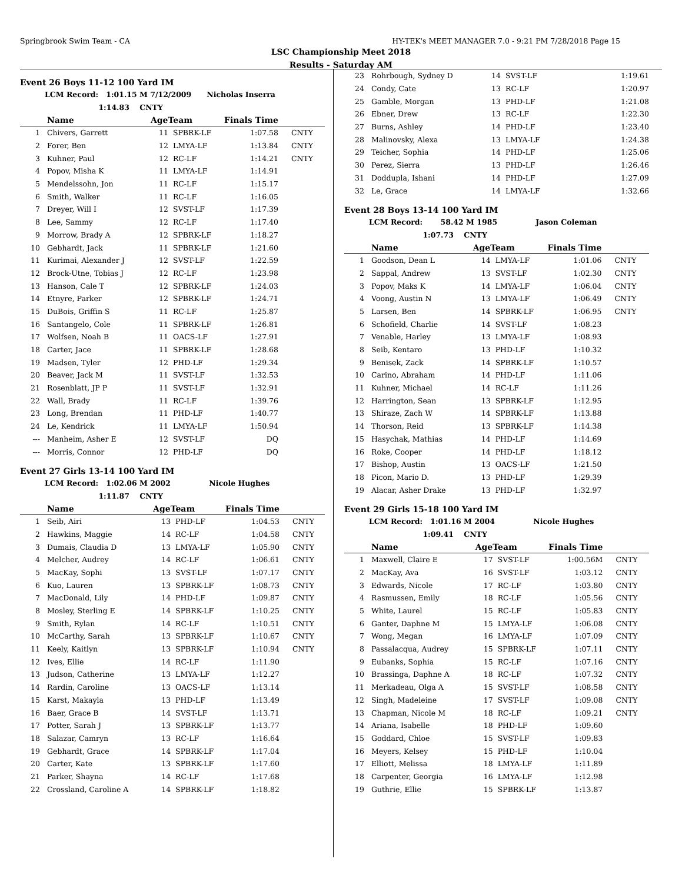Springbrook Swim Team - CA HY-TEK's MEET MANAGER 7.0 - 9:21 PM 7/28/2018 Page 15
LSC Championship Meet 2018
Results - Saturday AM
Event 26 Boys 11-12 100 Yard IM
LCM Record: 1:01.15 M 7/12/2009 Nicholas Inserra
1:14.83 CNTY
| | Name | AgeTeam | | Finals Time | |
| --- | --- | --- | --- | --- | --- |
| 1 | Chivers, Garrett | 11 | SPBRK-LF | 1:07.58 | CNTY |
| 2 | Forer, Ben | 12 | LMYA-LF | 1:13.84 | CNTY |
| 3 | Kuhner, Paul | 12 | RC-LF | 1:14.21 | CNTY |
| 4 | Popov, Misha K | 11 | LMYA-LF | 1:14.91 | |
| 5 | Mendelssohn, Jon | 11 | RC-LF | 1:15.17 | |
| 6 | Smith, Walker | 11 | RC-LF | 1:16.05 | |
| 7 | Dreyer, Will I | 12 | SVST-LF | 1:17.39 | |
| 8 | Lee, Sammy | 12 | RC-LF | 1:17.40 | |
| 9 | Morrow, Brady A | 12 | SPBRK-LF | 1:18.27 | |
| 10 | Gebhardt, Jack | 11 | SPBRK-LF | 1:21.60 | |
| 11 | Kurimai, Alexander J | 12 | SVST-LF | 1:22.59 | |
| 12 | Brock-Utne, Tobias J | 12 | RC-LF | 1:23.98 | |
| 13 | Hanson, Cale T | 12 | SPBRK-LF | 1:24.03 | |
| 14 | Etnyre, Parker | 12 | SPBRK-LF | 1:24.71 | |
| 15 | DuBois, Griffin S | 11 | RC-LF | 1:25.87 | |
| 16 | Santangelo, Cole | 11 | SPBRK-LF | 1:26.81 | |
| 17 | Wolfsen, Noah B | 11 | OACS-LF | 1:27.91 | |
| 18 | Carter, Jace | 11 | SPBRK-LF | 1:28.68 | |
| 19 | Madsen, Tyler | 12 | PHD-LF | 1:29.34 | |
| 20 | Beaver, Jack M | 11 | SVST-LF | 1:32.53 | |
| 21 | Rosenblatt, JP P | 11 | SVST-LF | 1:32.91 | |
| 22 | Wall, Brady | 11 | RC-LF | 1:39.76 | |
| 23 | Long, Brendan | 11 | PHD-LF | 1:40.77 | |
| 24 | Le, Kendrick | 11 | LMYA-LF | 1:50.94 | |
| --- | Manheim, Asher E | 12 | SVST-LF | DQ | |
| --- | Morris, Connor | 12 | PHD-LF | DQ | |
Event 27 Girls 13-14 100 Yard IM
LCM Record: 1:02.06 M 2002 Nicole Hughes
1:11.87 CNTY
| | Name | AgeTeam | | Finals Time | |
| --- | --- | --- | --- | --- | --- |
| 1 | Seib, Airi | 13 | PHD-LF | 1:04.53 | CNTY |
| 2 | Hawkins, Maggie | 14 | RC-LF | 1:04.58 | CNTY |
| 3 | Dumais, Claudia D | 13 | LMYA-LF | 1:05.90 | CNTY |
| 4 | Melcher, Audrey | 14 | RC-LF | 1:06.61 | CNTY |
| 5 | MacKay, Sophi | 13 | SVST-LF | 1:07.17 | CNTY |
| 6 | Kuo, Lauren | 13 | SPBRK-LF | 1:08.73 | CNTY |
| 7 | MacDonald, Lily | 14 | PHD-LF | 1:09.87 | CNTY |
| 8 | Mosley, Sterling E | 14 | SPBRK-LF | 1:10.25 | CNTY |
| 9 | Smith, Rylan | 14 | RC-LF | 1:10.51 | CNTY |
| 10 | McCarthy, Sarah | 13 | SPBRK-LF | 1:10.67 | CNTY |
| 11 | Keely, Kaitlyn | 13 | SPBRK-LF | 1:10.94 | CNTY |
| 12 | Ives, Ellie | 14 | RC-LF | 1:11.90 | |
| 13 | Judson, Catherine | 13 | LMYA-LF | 1:12.27 | |
| 14 | Rardin, Caroline | 13 | OACS-LF | 1:13.14 | |
| 15 | Karst, Makayla | 13 | PHD-LF | 1:13.49 | |
| 16 | Baer, Grace B | 14 | SVST-LF | 1:13.71 | |
| 17 | Potter, Sarah J | 13 | SPBRK-LF | 1:13.77 | |
| 18 | Salazar, Camryn | 13 | RC-LF | 1:16.64 | |
| 19 | Gebhardt, Grace | 14 | SPBRK-LF | 1:17.04 | |
| 20 | Carter, Kate | 13 | SPBRK-LF | 1:17.60 | |
| 21 | Parker, Shayna | 14 | RC-LF | 1:17.68 | |
| 22 | Crossland, Caroline A | 14 | SPBRK-LF | 1:18.82 | |
| 23 | Rohrbough, Sydney D | 14 | SVST-LF | 1:19.61 | |
| 24 | Condy, Cate | 13 | RC-LF | 1:20.97 | |
| 25 | Gamble, Morgan | 13 | PHD-LF | 1:21.08 | |
| 26 | Ebner, Drew | 13 | RC-LF | 1:22.30 | |
| 27 | Burns, Ashley | 14 | PHD-LF | 1:23.40 | |
| 28 | Malinovsky, Alexa | 13 | LMYA-LF | 1:24.38 | |
| 29 | Teicher, Sophia | 14 | PHD-LF | 1:25.06 | |
| 30 | Perez, Sierra | 13 | PHD-LF | 1:26.46 | |
| 31 | Doddupla, Ishani | 14 | PHD-LF | 1:27.09 | |
| 32 | Le, Grace | 14 | LMYA-LF | 1:32.66 | |
Event 28 Boys 13-14 100 Yard IM
LCM Record: 58.42 M 1985 Jason Coleman
1:07.73 CNTY
| | Name | AgeTeam | | Finals Time | |
| --- | --- | --- | --- | --- | --- |
| 1 | Goodson, Dean L | 14 | LMYA-LF | 1:01.06 | CNTY |
| 2 | Sappal, Andrew | 13 | SVST-LF | 1:02.30 | CNTY |
| 3 | Popov, Maks K | 14 | LMYA-LF | 1:06.04 | CNTY |
| 4 | Voong, Austin N | 13 | LMYA-LF | 1:06.49 | CNTY |
| 5 | Larsen, Ben | 14 | SPBRK-LF | 1:06.95 | CNTY |
| 6 | Schofield, Charlie | 14 | SVST-LF | 1:08.23 | |
| 7 | Venable, Harley | 13 | LMYA-LF | 1:08.93 | |
| 8 | Seib, Kentaro | 13 | PHD-LF | 1:10.32 | |
| 9 | Benisek, Zack | 14 | SPBRK-LF | 1:10.57 | |
| 10 | Carino, Abraham | 14 | PHD-LF | 1:11.06 | |
| 11 | Kuhner, Michael | 14 | RC-LF | 1:11.26 | |
| 12 | Harrington, Sean | 13 | SPBRK-LF | 1:12.95 | |
| 13 | Shiraze, Zach W | 14 | SPBRK-LF | 1:13.88 | |
| 14 | Thorson, Reid | 13 | SPBRK-LF | 1:14.38 | |
| 15 | Hasychak, Mathias | 14 | PHD-LF | 1:14.69 | |
| 16 | Roke, Cooper | 14 | PHD-LF | 1:18.12 | |
| 17 | Bishop, Austin | 13 | OACS-LF | 1:21.50 | |
| 18 | Picon, Mario D. | 13 | PHD-LF | 1:29.39 | |
| 19 | Alacar, Asher Drake | 13 | PHD-LF | 1:32.97 | |
Event 29 Girls 15-18 100 Yard IM
LCM Record: 1:01.16 M 2004 Nicole Hughes
1:09.41 CNTY
| | Name | AgeTeam | | Finals Time | |
| --- | --- | --- | --- | --- | --- |
| 1 | Maxwell, Claire E | 17 | SVST-LF | 1:00.56M | CNTY |
| 2 | MacKay, Ava | 16 | SVST-LF | 1:03.12 | CNTY |
| 3 | Edwards, Nicole | 17 | RC-LF | 1:03.80 | CNTY |
| 4 | Rasmussen, Emily | 18 | RC-LF | 1:05.56 | CNTY |
| 5 | White, Laurel | 15 | RC-LF | 1:05.83 | CNTY |
| 6 | Ganter, Daphne M | 15 | LMYA-LF | 1:06.08 | CNTY |
| 7 | Wong, Megan | 16 | LMYA-LF | 1:07.09 | CNTY |
| 8 | Passalacqua, Audrey | 15 | SPBRK-LF | 1:07.11 | CNTY |
| 9 | Eubanks, Sophia | 15 | RC-LF | 1:07.16 | CNTY |
| 10 | Brassinga, Daphne A | 18 | RC-LF | 1:07.32 | CNTY |
| 11 | Merkadeau, Olga A | 15 | SVST-LF | 1:08.58 | CNTY |
| 12 | Singh, Madeleine | 17 | SVST-LF | 1:09.08 | CNTY |
| 13 | Chapman, Nicole M | 18 | RC-LF | 1:09.21 | CNTY |
| 14 | Ariana, Isabelle | 18 | PHD-LF | 1:09.60 | |
| 15 | Goddard, Chloe | 15 | SVST-LF | 1:09.83 | |
| 16 | Meyers, Kelsey | 15 | PHD-LF | 1:10.04 | |
| 17 | Elliott, Melissa | 18 | LMYA-LF | 1:11.89 | |
| 18 | Carpenter, Georgia | 16 | LMYA-LF | 1:12.98 | |
| 19 | Guthrie, Ellie | 15 | SPBRK-LF | 1:13.87 | |